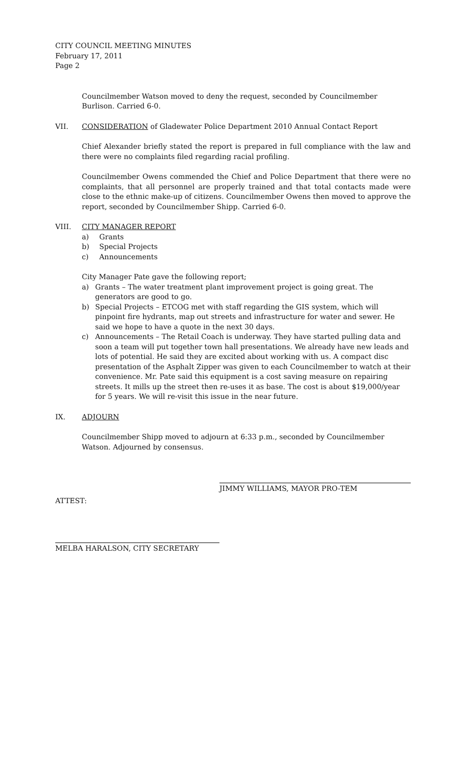CITY COUNCIL MEETING MINUTES
February 17, 2011
Page 2
Councilmember Watson moved to deny the request, seconded by Councilmember Burlison. Carried 6-0.
VII. CONSIDERATION of Gladewater Police Department 2010 Annual Contact Report
Chief Alexander briefly stated the report is prepared in full compliance with the law and there were no complaints filed regarding racial profiling.
Councilmember Owens commended the Chief and Police Department that there were no complaints, that all personnel are properly trained and that total contacts made were close to the ethnic make-up of citizens. Councilmember Owens then moved to approve the report, seconded by Councilmember Shipp. Carried 6-0.
VIII. CITY MANAGER REPORT
a) Grants
b) Special Projects
c) Announcements
City Manager Pate gave the following report;
a) Grants – The water treatment plant improvement project is going great. The generators are good to go.
b) Special Projects – ETCOG met with staff regarding the GIS system, which will pinpoint fire hydrants, map out streets and infrastructure for water and sewer. He said we hope to have a quote in the next 30 days.
c) Announcements – The Retail Coach is underway. They have started pulling data and soon a team will put together town hall presentations. We already have new leads and lots of potential. He said they are excited about working with us. A compact disc presentation of the Asphalt Zipper was given to each Councilmember to watch at their convenience. Mr. Pate said this equipment is a cost saving measure on repairing streets. It mills up the street then re-uses it as base. The cost is about $19,000/year for 5 years. We will re-visit this issue in the near future.
IX. ADJOURN
Councilmember Shipp moved to adjourn at 6:33 p.m., seconded by Councilmember Watson. Adjourned by consensus.
JIMMY WILLIAMS, MAYOR PRO-TEM
ATTEST:
MELBA HARALSON, CITY SECRETARY